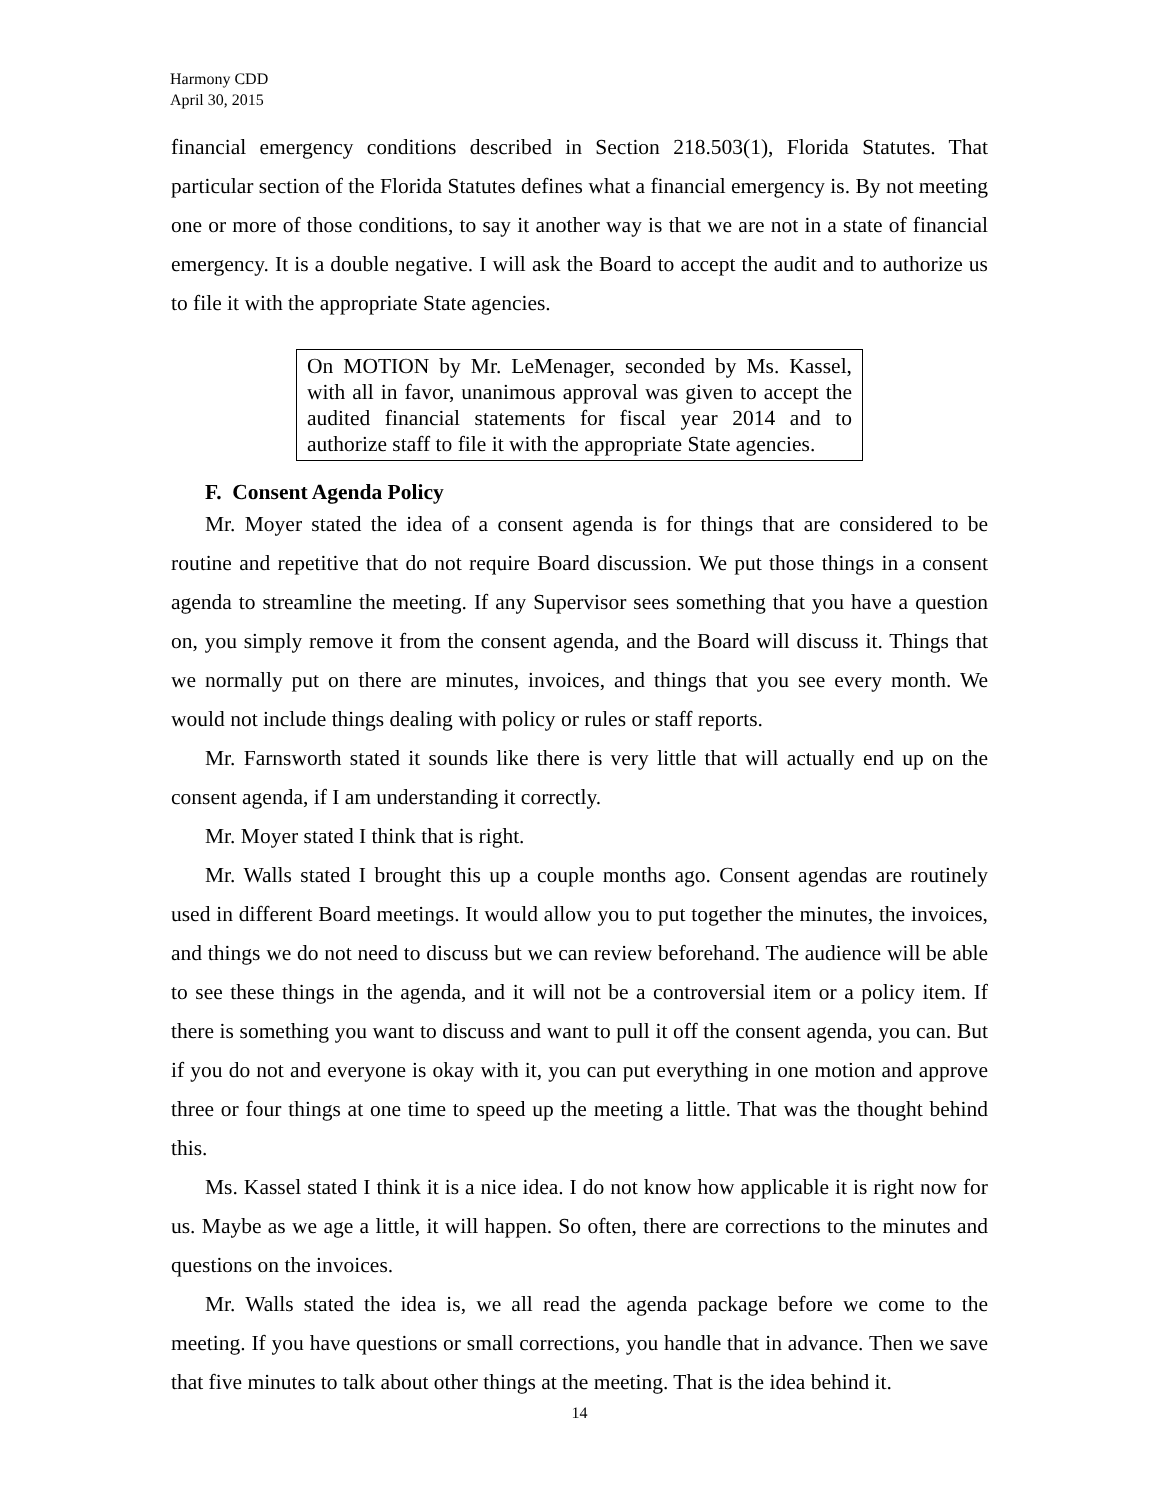Harmony CDD
April 30, 2015
financial emergency conditions described in Section 218.503(1), Florida Statutes. That particular section of the Florida Statutes defines what a financial emergency is. By not meeting one or more of those conditions, to say it another way is that we are not in a state of financial emergency. It is a double negative. I will ask the Board to accept the audit and to authorize us to file it with the appropriate State agencies.
On MOTION by Mr. LeMenager, seconded by Ms. Kassel, with all in favor, unanimous approval was given to accept the audited financial statements for fiscal year 2014 and to authorize staff to file it with the appropriate State agencies.
F. Consent Agenda Policy
Mr. Moyer stated the idea of a consent agenda is for things that are considered to be routine and repetitive that do not require Board discussion. We put those things in a consent agenda to streamline the meeting. If any Supervisor sees something that you have a question on, you simply remove it from the consent agenda, and the Board will discuss it. Things that we normally put on there are minutes, invoices, and things that you see every month. We would not include things dealing with policy or rules or staff reports.
Mr. Farnsworth stated it sounds like there is very little that will actually end up on the consent agenda, if I am understanding it correctly.
Mr. Moyer stated I think that is right.
Mr. Walls stated I brought this up a couple months ago. Consent agendas are routinely used in different Board meetings. It would allow you to put together the minutes, the invoices, and things we do not need to discuss but we can review beforehand. The audience will be able to see these things in the agenda, and it will not be a controversial item or a policy item. If there is something you want to discuss and want to pull it off the consent agenda, you can. But if you do not and everyone is okay with it, you can put everything in one motion and approve three or four things at one time to speed up the meeting a little. That was the thought behind this.
Ms. Kassel stated I think it is a nice idea. I do not know how applicable it is right now for us. Maybe as we age a little, it will happen. So often, there are corrections to the minutes and questions on the invoices.
Mr. Walls stated the idea is, we all read the agenda package before we come to the meeting. If you have questions or small corrections, you handle that in advance. Then we save that five minutes to talk about other things at the meeting. That is the idea behind it.
14